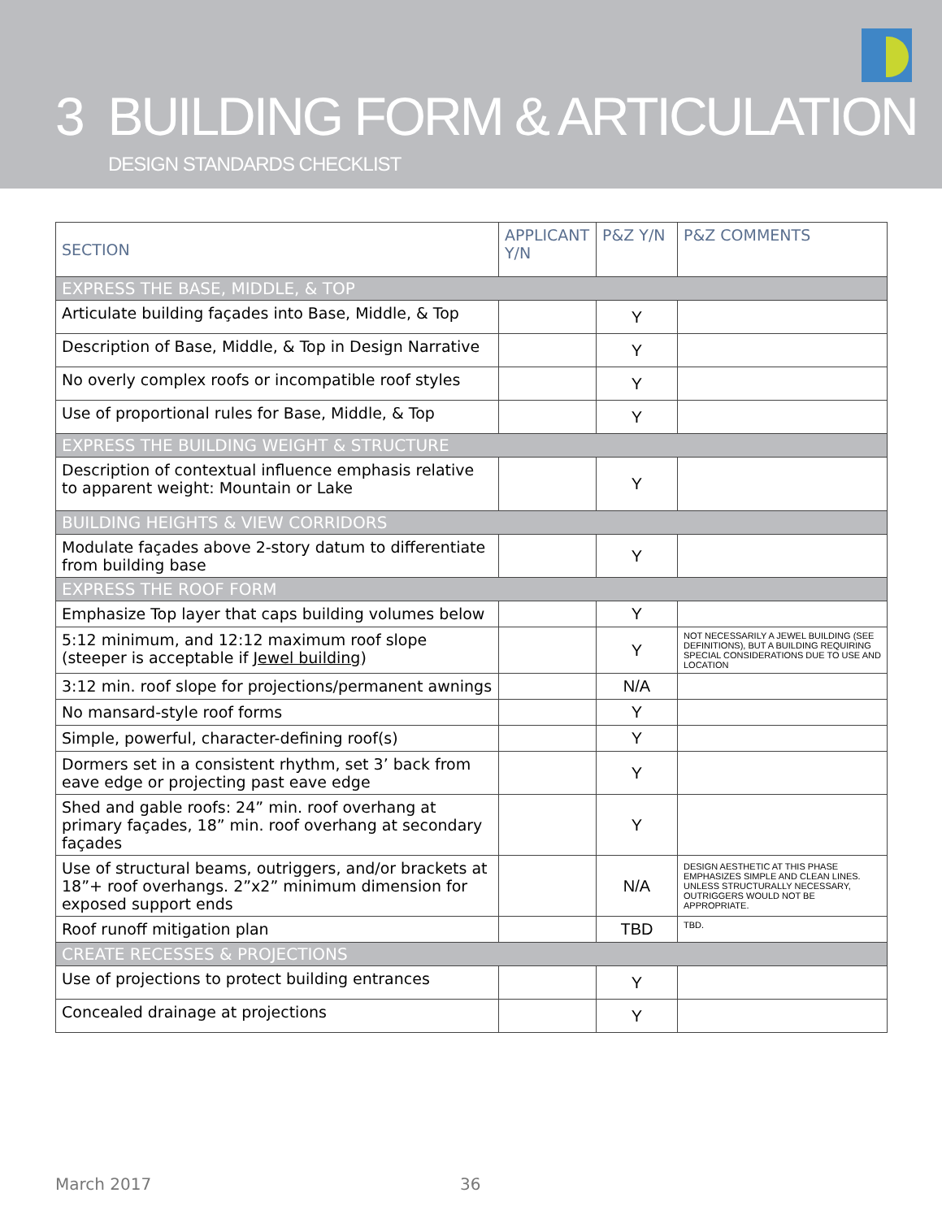3 BUILDING FORM & ARTICULATION
DESIGN STANDARDS CHECKLIST
| SECTION | APPLICANT Y/N | P&Z Y/N | P&Z COMMENTS |
| --- | --- | --- | --- |
| EXPRESS THE BASE, MIDDLE, & TOP | | | |
| Articulate building façades into Base, Middle, & Top | | Y | |
| Description of Base, Middle, & Top in Design Narrative | | Y | |
| No overly complex roofs or incompatible roof styles | | Y | |
| Use of proportional rules for Base, Middle, & Top | | Y | |
| EXPRESS THE BUILDING WEIGHT & STRUCTURE | | | |
| Description of contextual influence emphasis relative to apparent weight: Mountain or Lake | | Y | |
| BUILDING HEIGHTS & VIEW CORRIDORS | | | |
| Modulate façades above 2-story datum to differentiate from building base | | Y | |
| EXPRESS THE ROOF FORM | | | |
| Emphasize Top layer that caps building volumes below | | Y | |
| 5:12 minimum, and 12:12 maximum roof slope (steeper is acceptable if Jewel building ) | | Y | NOT NECESSARILY A JEWEL BUILDING (SEE DEFINITIONS), BUT A BUILDING REQUIRING SPECIAL CONSIDERATIONS DUE TO USE AND LOCATION |
| 3:12 min. roof slope for projections/permanent awnings | | N/A | |
| No mansard-style roof forms | | Y | |
| Simple, powerful, character-defining roof(s) | | Y | |
| Dormers set in a consistent rhythm, set 3’ back from eave edge or projecting past eave edge | | Y | |
| Shed and gable roofs: 24” min. roof overhang at primary façades, 18” min. roof overhang at secondary façades | | Y | |
| Use of structural beams, outriggers, and/or brackets at 18”+ roof overhangs. 2”x2” minimum dimension for exposed support ends | | N/A | DESIGN AESTHETIC AT THIS PHASE EMPHASIZES SIMPLE AND CLEAN LINES. UNLESS STRUCTURALLY NECESSARY, OUTRIGGERS WOULD NOT BE APPROPRIATE. |
| Roof runoff mitigation plan | | TBD | TBD. |
| CREATE RECESSES & PROJECTIONS | | | |
| Use of projections to protect building entrances | | Y | |
| Concealed drainage at projections | | Y | |
March 2017 36